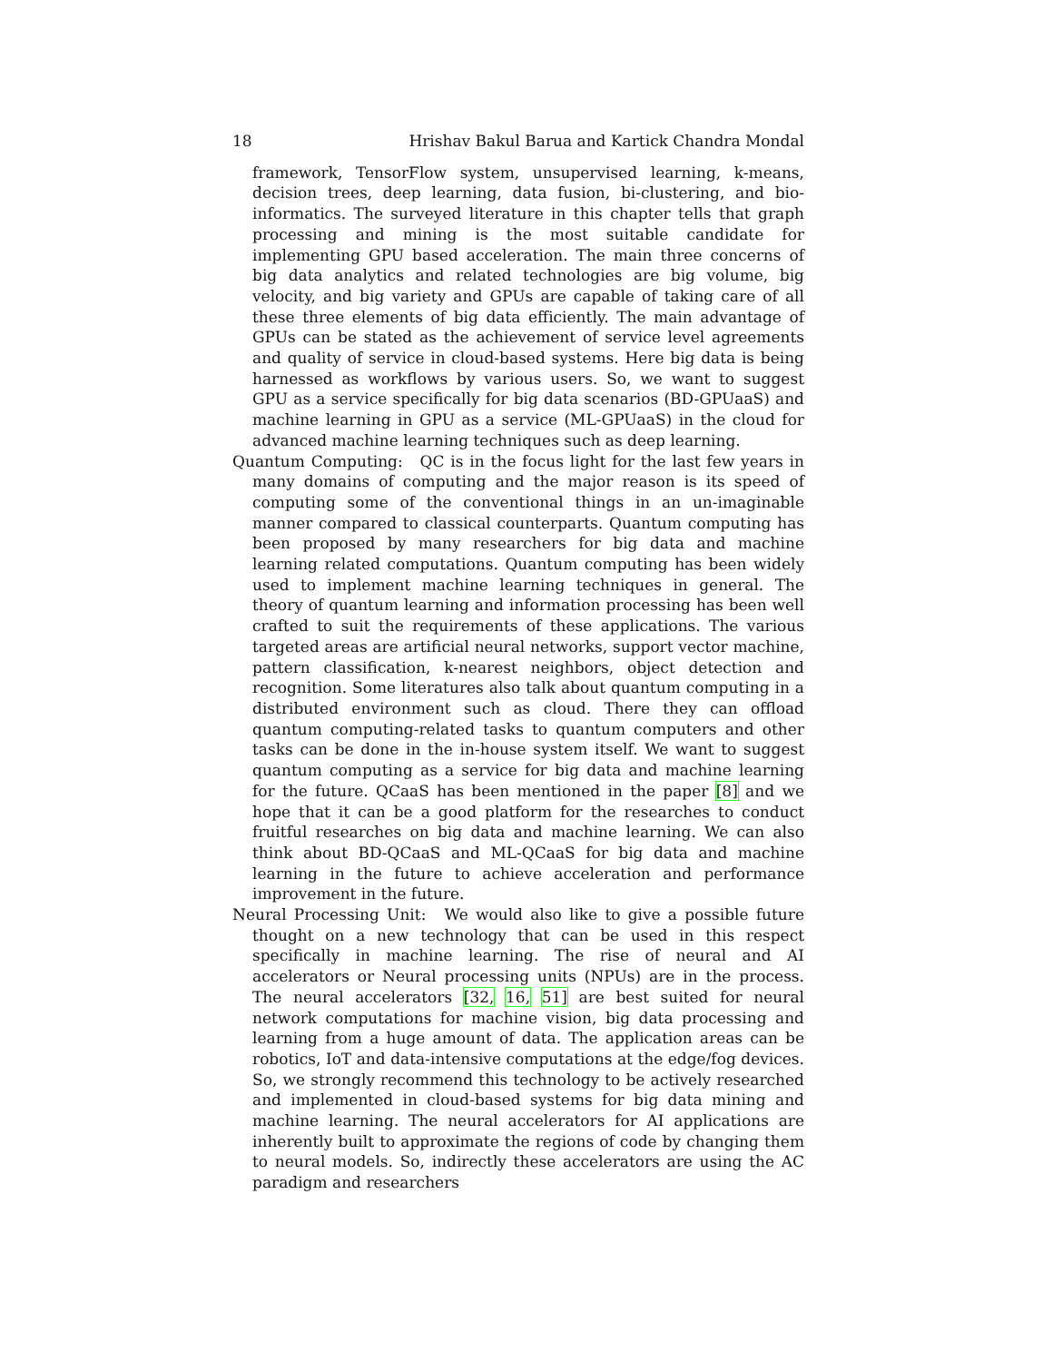18 Hrishav Bakul Barua and Kartick Chandra Mondal
framework, TensorFlow system, unsupervised learning, k-means, decision trees, deep learning, data fusion, bi-clustering, and bio-informatics. The surveyed literature in this chapter tells that graph processing and mining is the most suitable candidate for implementing GPU based acceleration. The main three concerns of big data analytics and related technologies are big volume, big velocity, and big variety and GPUs are capable of taking care of all these three elements of big data efficiently. The main advantage of GPUs can be stated as the achievement of service level agreements and quality of service in cloud-based systems. Here big data is being harnessed as workflows by various users. So, we want to suggest GPU as a service specifically for big data scenarios (BD-GPUaaS) and machine learning in GPU as a service (ML-GPUaaS) in the cloud for advanced machine learning techniques such as deep learning.
Quantum Computing: QC is in the focus light for the last few years in many domains of computing and the major reason is its speed of computing some of the conventional things in an un-imaginable manner compared to classical counterparts. Quantum computing has been proposed by many researchers for big data and machine learning related computations. Quantum computing has been widely used to implement machine learning techniques in general. The theory of quantum learning and information processing has been well crafted to suit the requirements of these applications. The various targeted areas are artificial neural networks, support vector machine, pattern classification, k-nearest neighbors, object detection and recognition. Some literatures also talk about quantum computing in a distributed environment such as cloud. There they can offload quantum computing-related tasks to quantum computers and other tasks can be done in the in-house system itself. We want to suggest quantum computing as a service for big data and machine learning for the future. QCaaS has been mentioned in the paper [8] and we hope that it can be a good platform for the researches to conduct fruitful researches on big data and machine learning. We can also think about BD-QCaaS and ML-QCaaS for big data and machine learning in the future to achieve acceleration and performance improvement in the future.
Neural Processing Unit: We would also like to give a possible future thought on a new technology that can be used in this respect specifically in machine learning. The rise of neural and AI accelerators or Neural processing units (NPUs) are in the process. The neural accelerators [32, 16, 51] are best suited for neural network computations for machine vision, big data processing and learning from a huge amount of data. The application areas can be robotics, IoT and data-intensive computations at the edge/fog devices. So, we strongly recommend this technology to be actively researched and implemented in cloud-based systems for big data mining and machine learning. The neural accelerators for AI applications are inherently built to approximate the regions of code by changing them to neural models. So, indirectly these accelerators are using the AC paradigm and researchers